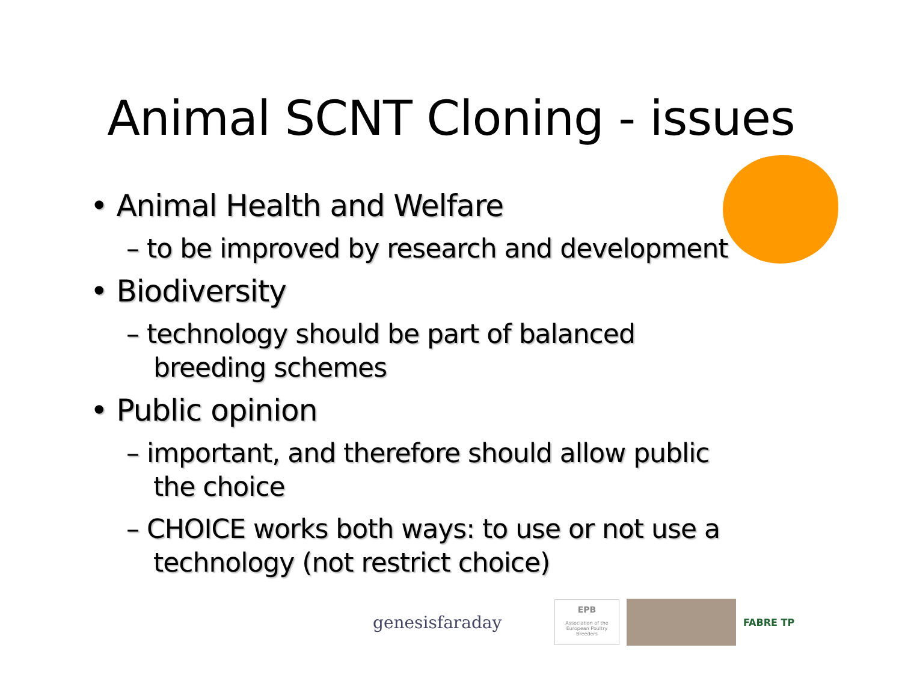Animal SCNT Cloning - issues
• Animal Health and Welfare
– to be improved by research and development
• Biodiversity
– technology should be part of balanced breeding schemes
• Public opinion
– important, and therefore should allow public the choice
– CHOICE works both ways: to use or not use a technology (not restrict choice)
genesisfaraday
EPB
Association of the European Poultry Breeders
FABRE TP